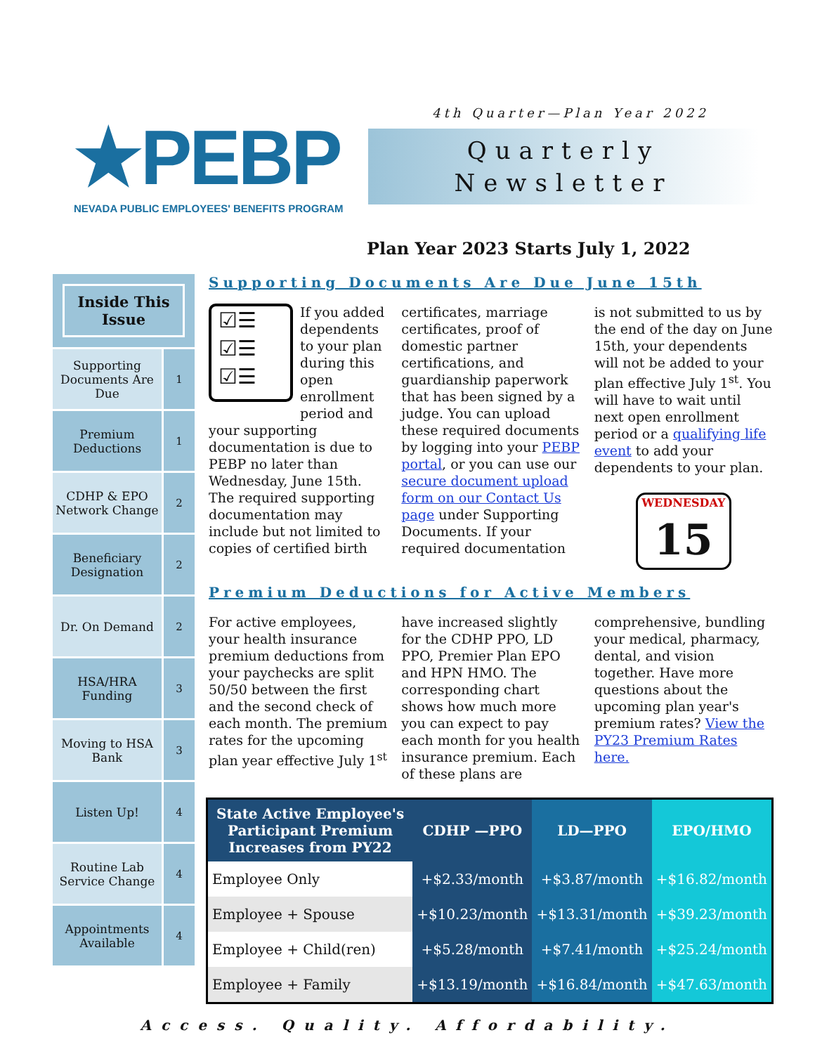★PEBP
NEVADA PUBLIC EMPLOYEES' BENEFITS PROGRAM
4th Quarter—Plan Year 2022
Quarterly
Newsletter
Plan Year 2023 Starts July 1, 2022
Inside This Issue
Supporting Documents Are Due 1
Premium Deductions 1
CDHP & EPO Network Change 2
Beneficiary Designation 2
Dr. On Demand 2
HSA/HRA Funding 3
Moving to HSA Bank 3
Listen Up! 4
Routine Lab Service Change 4
Appointments Available 4
Supporting Documents Are Due June 15th
☑☰
☑☰
☑☰
If you added dependents to your plan during this open enrollment period and your supporting documentation is due to PEBP no later than Wednesday, June 15th. The required supporting documentation may include but not limited to copies of certified birth certificates, marriage certificates, proof of domestic partner certifications, and guardianship paperwork that has been signed by a judge. You can upload these required documents by logging into your PEBP portal, or you can use our secure document upload form on our Contact Us page under Supporting Documents. If your required documentation is not submitted to us by the end of the day on June 15th, your dependents will not be added to your plan effective July 1<sup>st</sup>. You will have to wait until next open enrollment period or a qualifying life event to add your dependents to your plan.
WEDNESDAY
15
Premium Deductions for Active Members
For active employees, your health insurance premium deductions from your paychecks are split 50/50 between the first and the second check of each month. The premium rates for the upcoming plan year effective July 1<sup>st</sup> have increased slightly for the CDHP PPO, LD PPO, Premier Plan EPO and HPN HMO. The corresponding chart shows how much more you can expect to pay each month for you health insurance premium. Each of these plans are comprehensive, bundling your medical, pharmacy, dental, and vision together. Have more questions about the upcoming plan year's premium rates? View the PY23 Premium Rates here.
| State Active Employee's Participant Premium Increases from PY22 | CDHP —PPO | LD—PPO | EPO/HMO |
| --- | --- | --- | --- |
| Employee Only | +$2.33/month | +$3.87/month | +$16.82/month |
| Employee + Spouse | +$10.23/month | +$13.31/month | +$39.23/month |
| Employee + Child(ren) | +$5.28/month | +$7.41/month | +$25.24/month |
| Employee + Family | +$13.19/month | +$16.84/month | +$47.63/month |
Access. Quality. Affordability.